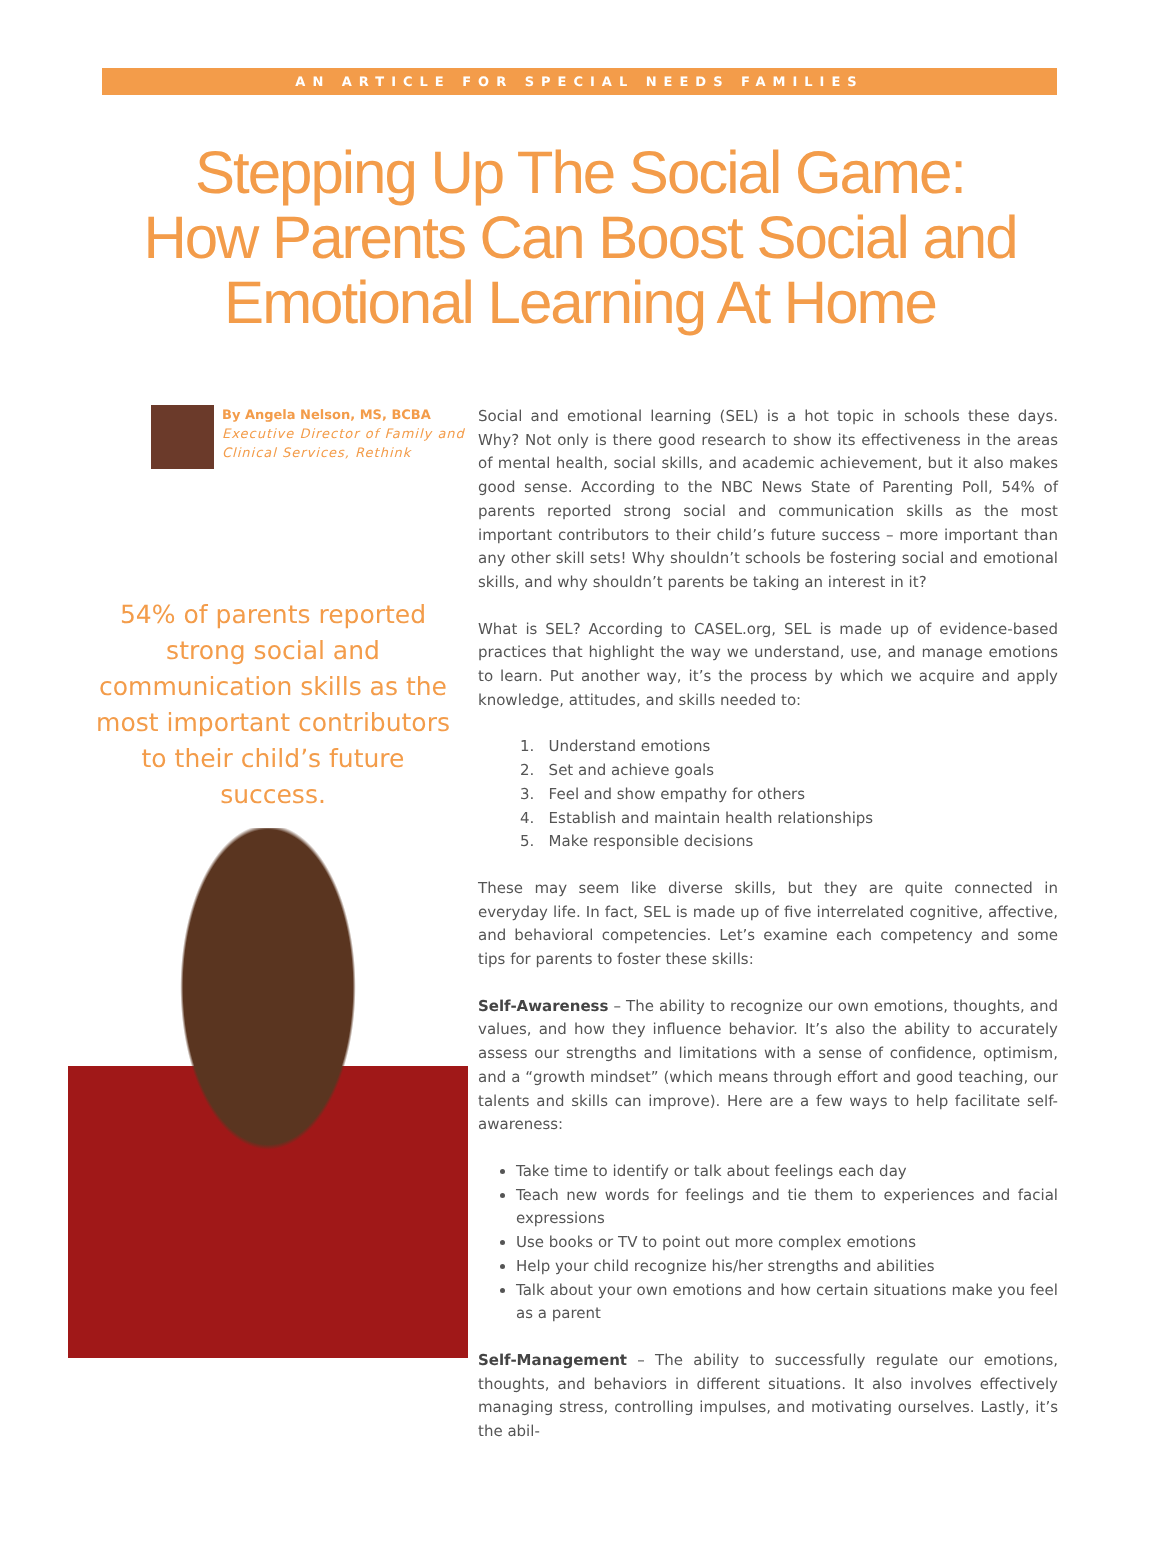AN ARTICLE FOR SPECIAL NEEDS FAMILIES
Stepping Up The Social Game:
How Parents Can Boost Social and
Emotional Learning At Home
By Angela Nelson, MS, BCBA
Executive Director of Family and Clinical Services, Rethink
54% of parents reported strong social and communication skills as the most important contributors to their child’s future success.
Social and emotional learning (SEL) is a hot topic in schools these days. Why? Not only is there good research to show its effectiveness in the areas of mental health, social skills, and academic achievement, but it also makes good sense. According to the NBC News State of Parenting Poll, 54% of parents reported strong social and communication skills as the most important contributors to their child’s future success – more important than any other skill sets! Why shouldn’t schools be fostering social and emotional skills, and why shouldn’t parents be taking an interest in it?
What is SEL? According to CASEL.org, SEL is made up of evidence-based practices that highlight the way we understand, use, and manage emotions to learn. Put another way, it’s the process by which we acquire and apply knowledge, attitudes, and skills needed to:
1. Understand emotions
2. Set and achieve goals
3. Feel and show empathy for others
4. Establish and maintain health relationships
5. Make responsible decisions
These may seem like diverse skills, but they are quite connected in everyday life. In fact, SEL is made up of five interrelated cognitive, affective, and behavioral competencies. Let’s examine each competency and some tips for parents to foster these skills:
Self-Awareness – The ability to recognize our own emotions, thoughts, and values, and how they influence behavior. It’s also the ability to accurately assess our strengths and limitations with a sense of confidence, optimism, and a “growth mindset” (which means through effort and good teaching, our talents and skills can improve). Here are a few ways to help facilitate self-awareness:
Take time to identify or talk about feelings each day
Teach new words for feelings and tie them to experiences and facial expressions
Use books or TV to point out more complex emotions
Help your child recognize his/her strengths and abilities
Talk about your own emotions and how certain situations make you feel as a parent
Self-Management – The ability to successfully regulate our emotions, thoughts, and behaviors in different situations. It also involves effectively managing stress, controlling impulses, and motivating ourselves. Lastly, it’s the abil-